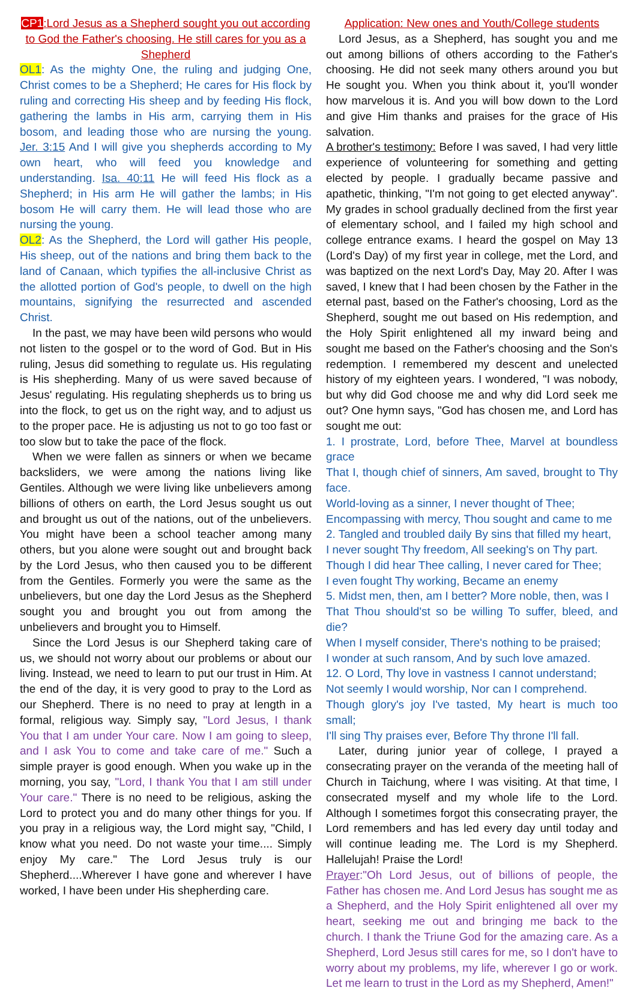CP1:Lord Jesus as a Shepherd sought you out according to God the Father's choosing. He still cares for you as a Shepherd
OL1: As the mighty One, the ruling and judging One, Christ comes to be a Shepherd; He cares for His flock by ruling and correcting His sheep and by feeding His flock, gathering the lambs in His arm, carrying them in His bosom, and leading those who are nursing the young. Jer. 3:15 And I will give you shepherds according to My own heart, who will feed you knowledge and understanding. Isa. 40:11 He will feed His flock as a Shepherd; in His arm He will gather the lambs; in His bosom He will carry them. He will lead those who are nursing the young.
OL2: As the Shepherd, the Lord will gather His people, His sheep, out of the nations and bring them back to the land of Canaan, which typifies the all-inclusive Christ as the allotted portion of God's people, to dwell on the high mountains, signifying the resurrected and ascended Christ.
In the past, we may have been wild persons who would not listen to the gospel or to the word of God. But in His ruling, Jesus did something to regulate us. His regulating is His shepherding. Many of us were saved because of Jesus' regulating. His regulating shepherds us to bring us into the flock, to get us on the right way, and to adjust us to the proper pace. He is adjusting us not to go too fast or too slow but to take the pace of the flock.
When we were fallen as sinners or when we became backsliders, we were among the nations living like Gentiles. Although we were living like unbelievers among billions of others on earth, the Lord Jesus sought us out and brought us out of the nations, out of the unbelievers. You might have been a school teacher among many others, but you alone were sought out and brought back by the Lord Jesus, who then caused you to be different from the Gentiles. Formerly you were the same as the unbelievers, but one day the Lord Jesus as the Shepherd sought you and brought you out from among the unbelievers and brought you to Himself.
Since the Lord Jesus is our Shepherd taking care of us, we should not worry about our problems or about our living. Instead, we need to learn to put our trust in Him. At the end of the day, it is very good to pray to the Lord as our Shepherd. There is no need to pray at length in a formal, religious way. Simply say, "Lord Jesus, I thank You that I am under Your care. Now I am going to sleep, and I ask You to come and take care of me." Such a simple prayer is good enough. When you wake up in the morning, you say, "Lord, I thank You that I am still under Your care." There is no need to be religious, asking the Lord to protect you and do many other things for you. If you pray in a religious way, the Lord might say, "Child, I know what you need. Do not waste your time.... Simply enjoy My care." The Lord Jesus truly is our Shepherd....Wherever I have gone and wherever I have worked, I have been under His shepherding care.
Application: New ones and Youth/College students
Lord Jesus, as a Shepherd, has sought you and me out among billions of others according to the Father's choosing. He did not seek many others around you but He sought you. When you think about it, you'll wonder how marvelous it is. And you will bow down to the Lord and give Him thanks and praises for the grace of His salvation.
A brother's testimony: Before I was saved, I had very little experience of volunteering for something and getting elected by people. I gradually became passive and apathetic, thinking, "I'm not going to get elected anyway". My grades in school gradually declined from the first year of elementary school, and I failed my high school and college entrance exams. I heard the gospel on May 13 (Lord's Day) of my first year in college, met the Lord, and was baptized on the next Lord's Day, May 20. After I was saved, I knew that I had been chosen by the Father in the eternal past, based on the Father's choosing, Lord as the Shepherd, sought me out based on His redemption, and the Holy Spirit enlightened all my inward being and sought me based on the Father's choosing and the Son's redemption. I remembered my descent and unelected history of my eighteen years. I wondered, "I was nobody, but why did God choose me and why did Lord seek me out? One hymn says, "God has chosen me, and Lord has sought me out:
1. I prostrate, Lord, before Thee, Marvel at boundless grace
That I, though chief of sinners, Am saved, brought to Thy face.
World-loving as a sinner, I never thought of Thee;
Encompassing with mercy, Thou sought and came to me
2. Tangled and troubled daily By sins that filled my heart,
I never sought Thy freedom, All seeking's on Thy part.
Though I did hear Thee calling, I never cared for Thee;
I even fought Thy working, Became an enemy
5. Midst men, then, am I better? More noble, then, was I
That Thou should'st so be willing To suffer, bleed, and die?
When I myself consider, There's nothing to be praised;
I wonder at such ransom, And by such love amazed.
12. O Lord, Thy love in vastness I cannot understand;
Not seemly I would worship, Nor can I comprehend.
Though glory's joy I've tasted, My heart is much too small;
I'll sing Thy praises ever, Before Thy throne I'll fall.
Later, during junior year of college, I prayed a consecrating prayer on the veranda of the meeting hall of Church in Taichung, where I was visiting. At that time, I consecrated myself and my whole life to the Lord. Although I sometimes forgot this consecrating prayer, the Lord remembers and has led every day until today and will continue leading me. The Lord is my Shepherd. Hallelujah! Praise the Lord!
Prayer:"Oh Lord Jesus, out of billions of people, the Father has chosen me. And Lord Jesus has sought me as a Shepherd, and the Holy Spirit enlightened all over my heart, seeking me out and bringing me back to the church. I thank the Triune God for the amazing care. As a Shepherd, Lord Jesus still cares for me, so I don't have to worry about my problems, my life, wherever I go or work. Let me learn to trust in the Lord as my Shepherd, Amen!"